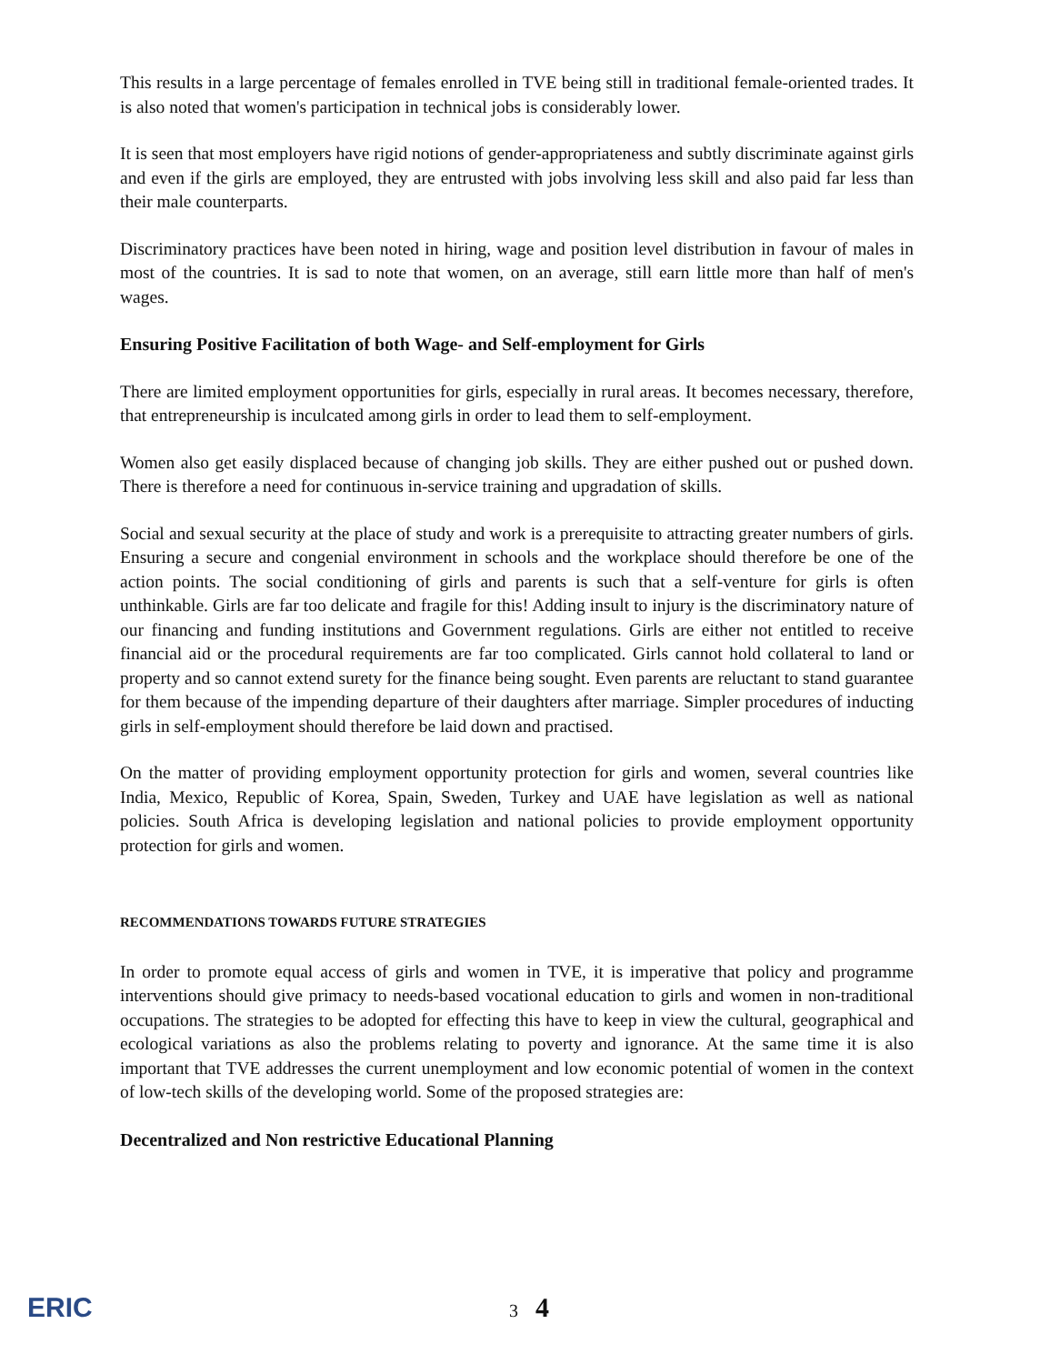This results in a large percentage of females enrolled in TVE being still in traditional female-oriented trades. It is also noted that women's participation in technical jobs is considerably lower.
It is seen that most employers have rigid notions of gender-appropriateness and subtly discriminate against girls and even if the girls are employed, they are entrusted with jobs involving less skill and also paid far less than their male counterparts.
Discriminatory practices have been noted in hiring, wage and position level distribution in favour of males in most of the countries. It is sad to note that women, on an average, still earn little more than half of men's wages.
Ensuring Positive Facilitation of both Wage- and Self-employment for Girls
There are limited employment opportunities for girls, especially in rural areas. It becomes necessary, therefore, that entrepreneurship is inculcated among girls in order to lead them to self-employment.
Women also get easily displaced because of changing job skills. They are either pushed out or pushed down. There is therefore a need for continuous in-service training and upgradation of skills.
Social and sexual security at the place of study and work is a prerequisite to attracting greater numbers of girls. Ensuring a secure and congenial environment in schools and the workplace should therefore be one of the action points. The social conditioning of girls and parents is such that a self-venture for girls is often unthinkable. Girls are far too delicate and fragile for this! Adding insult to injury is the discriminatory nature of our financing and funding institutions and Government regulations. Girls are either not entitled to receive financial aid or the procedural requirements are far too complicated. Girls cannot hold collateral to land or property and so cannot extend surety for the finance being sought. Even parents are reluctant to stand guarantee for them because of the impending departure of their daughters after marriage. Simpler procedures of inducting girls in self-employment should therefore be laid down and practised.
On the matter of providing employment opportunity protection for girls and women, several countries like India, Mexico, Republic of Korea, Spain, Sweden, Turkey and UAE have legislation as well as national policies. South Africa is developing legislation and national policies to provide employment opportunity protection for girls and women.
RECOMMENDATIONS TOWARDS FUTURE STRATEGIES
In order to promote equal access of girls and women in TVE, it is imperative that policy and programme interventions should give primacy to needs-based vocational education to girls and women in non-traditional occupations. The strategies to be adopted for effecting this have to keep in view the cultural, geographical and ecological variations as also the problems relating to poverty and ignorance. At the same time it is also important that TVE addresses the current unemployment and low economic potential of women in the context of low-tech skills of the developing world. Some of the proposed strategies are:
Decentralized and Non restrictive Educational Planning
ERIC
3 4